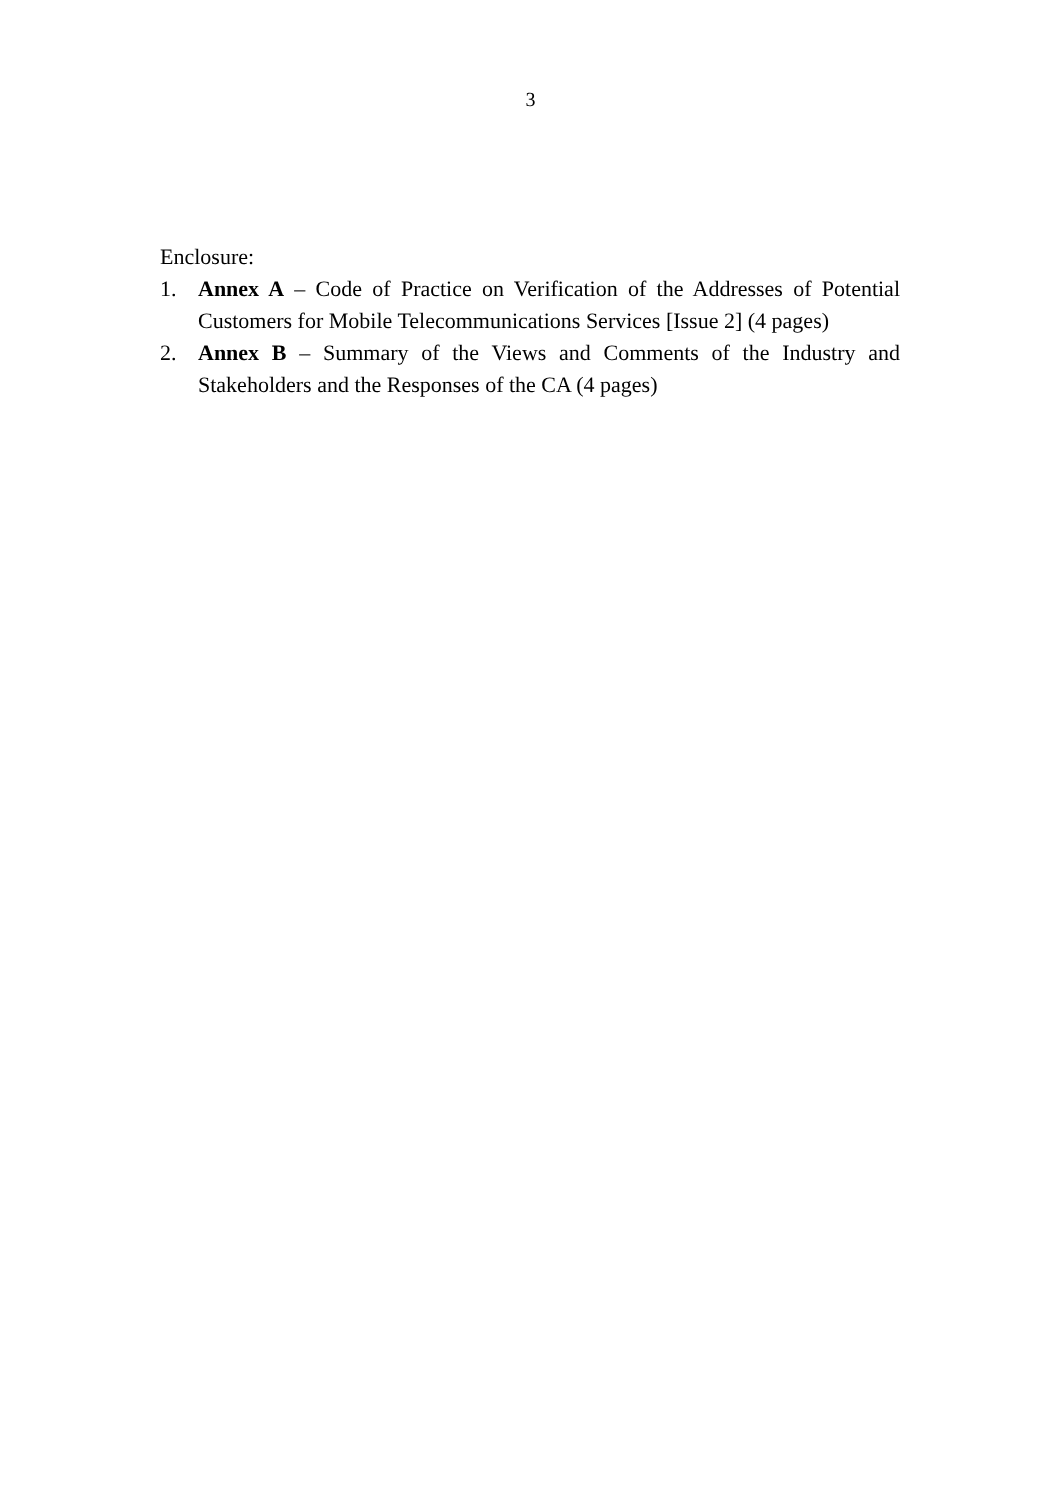3
Enclosure:
1. Annex A – Code of Practice on Verification of the Addresses of Potential Customers for Mobile Telecommunications Services [Issue 2] (4 pages)
2. Annex B – Summary of the Views and Comments of the Industry and Stakeholders and the Responses of the CA (4 pages)